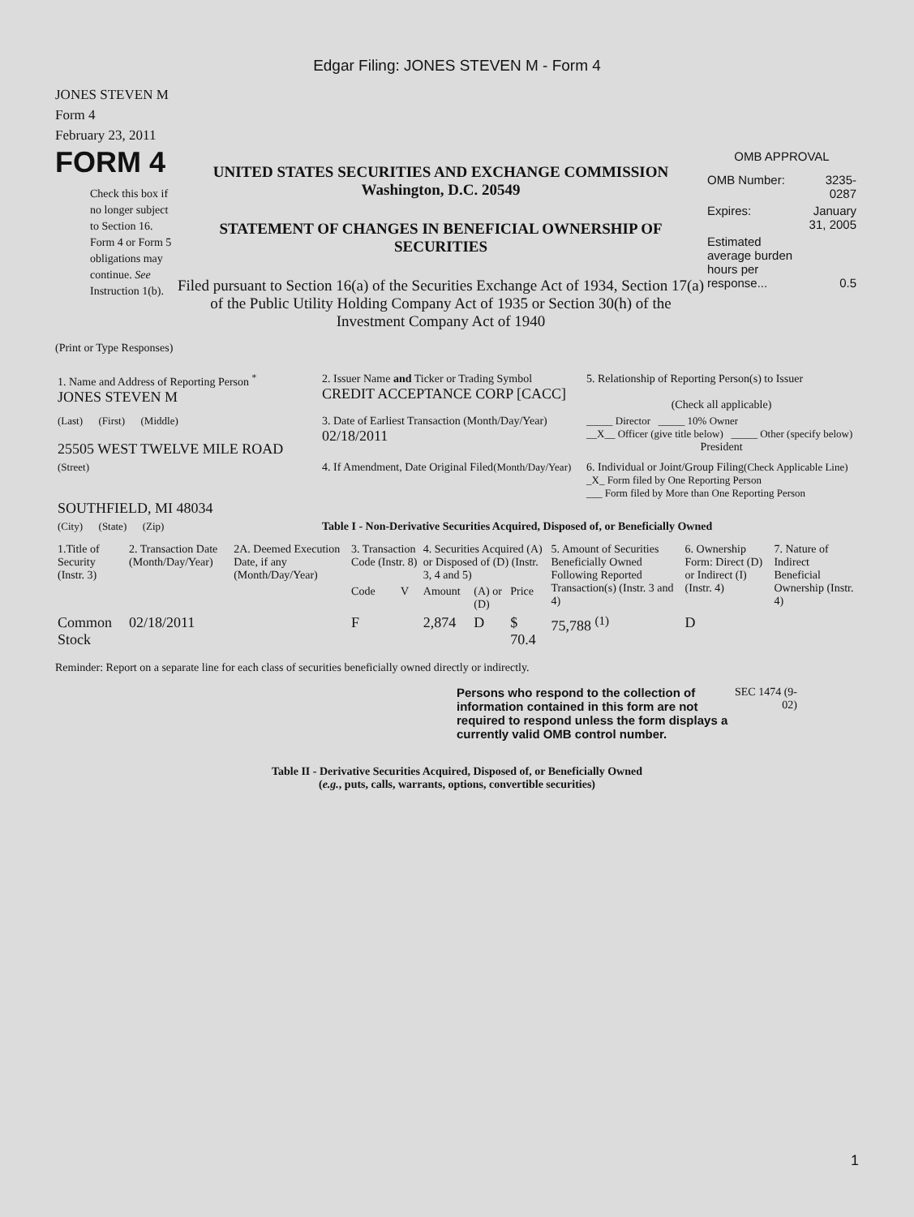Edgar Filing: JONES STEVEN M - Form 4
JONES STEVEN M
Form 4
February 23, 2011
FORM 4
Check this box if no longer subject to Section 16. Form 4 or Form 5 obligations may continue. See Instruction 1(b).
UNITED STATES SECURITIES AND EXCHANGE COMMISSION
Washington, D.C. 20549
STATEMENT OF CHANGES IN BENEFICIAL OWNERSHIP OF SECURITIES
Filed pursuant to Section 16(a) of the Securities Exchange Act of 1934, Section 17(a) of the Public Utility Holding Company Act of 1935 or Section 30(h) of the Investment Company Act of 1940
OMB APPROVAL
| OMB Number: | 3235-0287 |
| Expires: | January 31, 2005 |
| Estimated average burden hours per response... | 0.5 |
(Print or Type Responses)
| 1. Name and Address of Reporting Person <sup>*</sup> JONES STEVEN M | 2. Issuer Name and Ticker or Trading Symbol CREDIT ACCEPTANCE CORP [CACC] | 5. Relationship of Reporting Person(s) to Issuer (Check all applicable) |
| (Last) (First) (Middle) 25505 WEST TWELVE MILE ROAD | 3. Date of Earliest Transaction (Month/Day/Year) 02/18/2011 | _____ Director _____ 10% Owner __X__ Officer (give title below) _____ Other (specify below) President |
| (Street) SOUTHFIELD, MI 48034 | 4. If Amendment, Date Original Filed (Month/Day/Year) | 6. Individual or Joint/Group Filing (Check Applicable Line) _X_ Form filed by One Reporting Person ___ Form filed by More than One Reporting Person |
| (City) (State) (Zip) | Table I - Non-Derivative Securities Acquired, Disposed of, or Beneficially Owned | |
| 1.Title of Security (Instr. 3) | 2. Transaction Date (Month/Day/Year) | 2A. Deemed Execution Date, if any (Month/Day/Year) | 3. Transaction Code (Instr. 8) | | 4. Securities Acquired (A) or Disposed of (D) (Instr. 3, 4 and 5) | | | 5. Amount of Securities Beneficially Owned Following Reported Transaction(s) (Instr. 3 and 4) | 6. Ownership Form: Direct (D) or Indirect (I) (Instr. 4) | 7. Nature of Indirect Beneficial Ownership (Instr. 4) |
| --- | --- | --- | --- | --- | --- | --- | --- | --- | --- | --- |
| | | | Code | V | Amount | (A) or (D) | Price | | | |
| Common Stock | 02/18/2011 | | F | | 2,874 | D | $ 70.4 | 75,788 <sup>(1)</sup> | D | |
Reminder: Report on a separate line for each class of securities beneficially owned directly or indirectly.
Persons who respond to the collection of information contained in this form are not required to respond unless the form displays a currently valid OMB control number.
SEC 1474 (9-02)
Table II - Derivative Securities Acquired, Disposed of, or Beneficially Owned
(e.g., puts, calls, warrants, options, convertible securities)
1